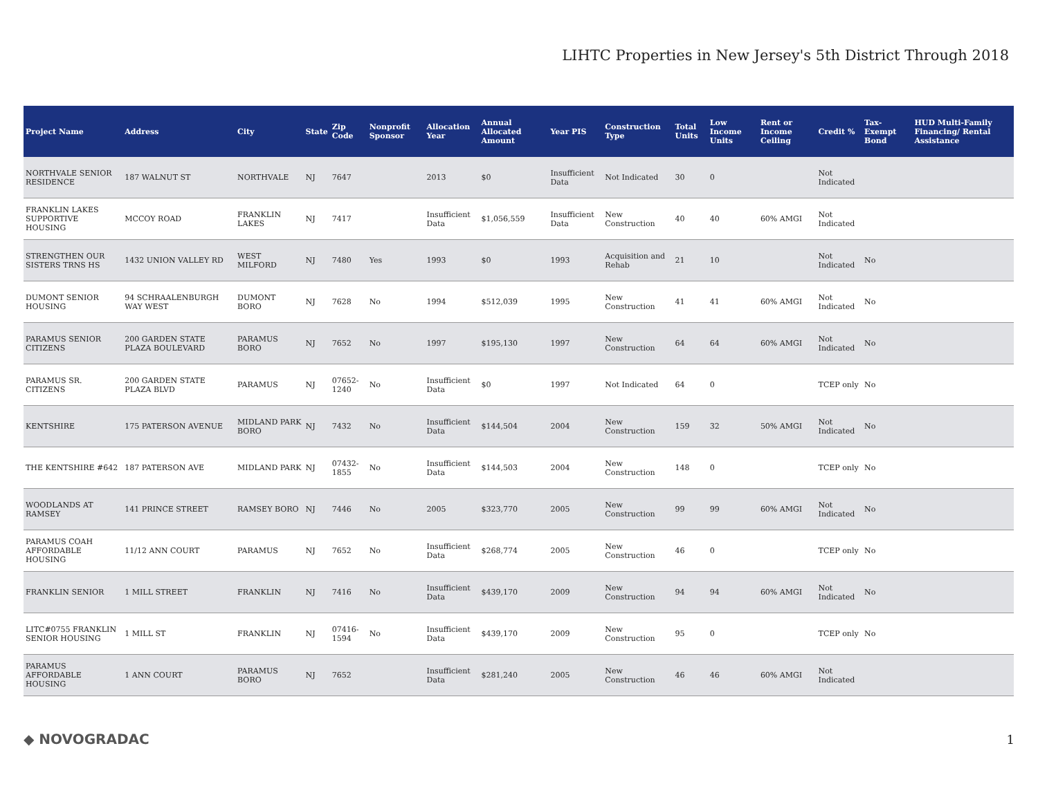LIHTC Properties in New Jersey's 5th District Through 2018
| Project Name | Address | City | State | Zip Code | Nonprofit Sponsor | Allocation Year | Annual Allocated Amount | Year PIS | Construction Type | Total Units | Low Income Units | Rent or Income Ceiling | Credit % | Tax-Exempt Bond | HUD Multi-Family Financing/ Rental Assistance |
| --- | --- | --- | --- | --- | --- | --- | --- | --- | --- | --- | --- | --- | --- | --- | --- |
| NORTHVALE SENIOR RESIDENCE | 187 WALNUT ST | NORTHVALE | NJ | 7647 | | 2013 | $0 | Insufficient Data | Not Indicated | 30 | 0 | | Not Indicated | | |
| FRANKLIN LAKES SUPPORTIVE HOUSING | MCCOY ROAD | FRANKLIN LAKES | NJ | 7417 | | Insufficient Data | $1,056,559 | Insufficient Data | New Construction | 40 | 40 | 60% AMGI | Not Indicated | | |
| STRENGTHEN OUR SISTERS TRNS HS | 1432 UNION VALLEY RD | WEST MILFORD | NJ | 7480 | Yes | 1993 | $0 | 1993 | Acquisition and Rehab | 21 | 10 | | Not Indicated | No | |
| DUMONT SENIOR HOUSING | 94 SCHRAALENBURGH WAY WEST | DUMONT BORO | NJ | 7628 | No | 1994 | $512,039 | 1995 | New Construction | 41 | 41 | 60% AMGI | Not Indicated | No | |
| PARAMUS SENIOR CITIZENS | 200 GARDEN STATE PLAZA BOULEVARD | PARAMUS BORO | NJ | 7652 | No | 1997 | $195,130 | 1997 | New Construction | 64 | 64 | 60% AMGI | Not Indicated | No | |
| PARAMUS SR. CITIZENS | 200 GARDEN STATE PLAZA BLVD | PARAMUS | NJ | 07652-1240 | No | Insufficient Data | $0 | 1997 | Not Indicated | 64 | 0 | | TCEP only | No | |
| KENTSHIRE | 175 PATERSON AVENUE | MIDLAND PARK BORO | NJ | 7432 | No | Insufficient Data | $144,504 | 2004 | New Construction | 159 | 32 | 50% AMGI | Not Indicated | No | |
| THE KENTSHIRE #642 | 187 PATERSON AVE | MIDLAND PARK | NJ | 07432-1855 | No | Insufficient Data | $144,503 | 2004 | New Construction | 148 | 0 | | TCEP only | No | |
| WOODLANDS AT RAMSEY | 141 PRINCE STREET | RAMSEY BORO | NJ | 7446 | No | 2005 | $323,770 | 2005 | New Construction | 99 | 99 | 60% AMGI | Not Indicated | No | |
| PARAMUS COAH AFFORDABLE HOUSING | 11/12 ANN COURT | PARAMUS | NJ | 7652 | No | Insufficient Data | $268,774 | 2005 | New Construction | 46 | 0 | | TCEP only | No | |
| FRANKLIN SENIOR | 1 MILL STREET | FRANKLIN | NJ | 7416 | No | Insufficient Data | $439,170 | 2009 | New Construction | 94 | 94 | 60% AMGI | Not Indicated | No | |
| LITC#0755 FRANKLIN SENIOR HOUSING | 1 MILL ST | FRANKLIN | NJ | 07416-1594 | No | Insufficient Data | $439,170 | 2009 | New Construction | 95 | 0 | | TCEP only | No | |
| PARAMUS AFFORDABLE HOUSING | 1 ANN COURT | PARAMUS BORO | NJ | 7652 | | Insufficient Data | $281,240 | 2005 | New Construction | 46 | 46 | 60% AMGI | Not Indicated | | |
◆ NOVOGRADAC 1